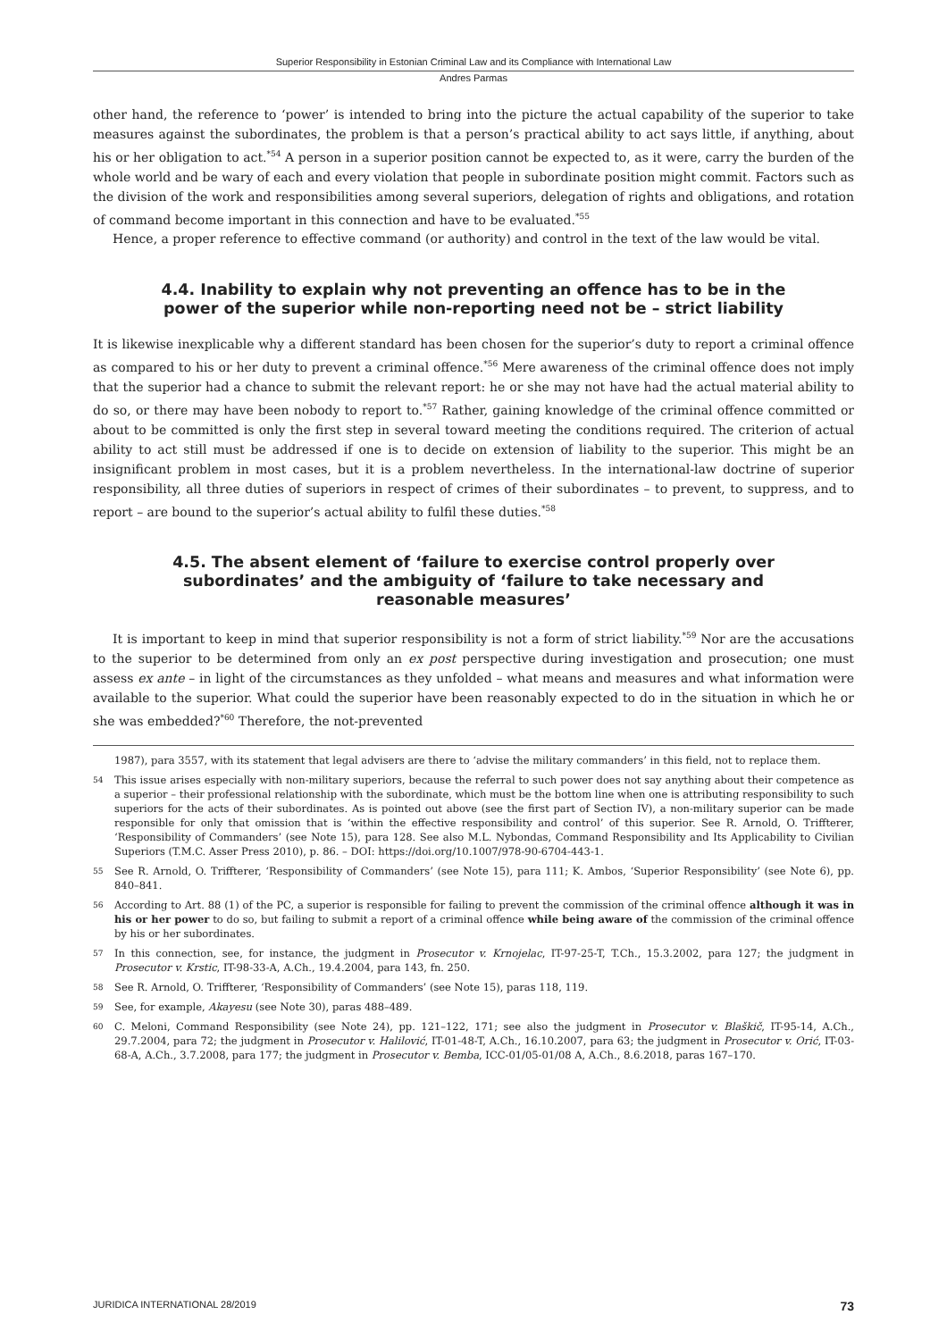Superior Responsibility in Estonian Criminal Law and its Compliance with International Law
Andres Parmas
other hand, the reference to ‘power’ is intended to bring into the picture the actual capability of the superior to take measures against the subordinates, the problem is that a person’s practical ability to act says little, if anything, about his or her obligation to act.<sup>*54</sup> A person in a superior position cannot be expected to, as it were, carry the burden of the whole world and be wary of each and every violation that people in subordinate position might commit. Factors such as the division of the work and responsibilities among several superiors, delegation of rights and obligations, and rotation of command become important in this connection and have to be evaluated.<sup>*55</sup>
Hence, a proper reference to effective command (or authority) and control in the text of the law would be vital.
4.4. Inability to explain why not preventing an offence has to be in the power of the superior while non-reporting need not be – strict liability
It is likewise inexplicable why a different standard has been chosen for the superior’s duty to report a criminal offence as compared to his or her duty to prevent a criminal offence.<sup>*56</sup> Mere awareness of the criminal offence does not imply that the superior had a chance to submit the relevant report: he or she may not have had the actual material ability to do so, or there may have been nobody to report to.<sup>*57</sup> Rather, gaining knowledge of the criminal offence committed or about to be committed is only the first step in several toward meeting the conditions required. The criterion of actual ability to act still must be addressed if one is to decide on extension of liability to the superior. This might be an insignificant problem in most cases, but it is a problem nevertheless. In the international-law doctrine of superior responsibility, all three duties of superiors in respect of crimes of their subordinates – to prevent, to suppress, and to report – are bound to the superior’s actual ability to fulfil these duties.<sup>*58</sup>
4.5. The absent element of ‘failure to exercise control properly over subordinates’ and the ambiguity of ‘failure to take necessary and reasonable measures’
It is important to keep in mind that superior responsibility is not a form of strict liability.<sup>*59</sup> Nor are the accusations to the superior to be determined from only an ex post perspective during investigation and prosecution; one must assess ex ante – in light of the circumstances as they unfolded – what means and measures and what information were available to the superior. What could the superior have been reasonably expected to do in the situation in which he or she was embedded?<sup>*60</sup> Therefore, the not-prevented
1987), para 3557, with its statement that legal advisers are there to ‘advise the military commanders’ in this field, not to replace them.
54 This issue arises especially with non-military superiors, because the referral to such power does not say anything about their competence as a superior – their professional relationship with the subordinate, which must be the bottom line when one is attributing responsibility to such superiors for the acts of their subordinates. As is pointed out above (see the first part of Section IV), a non-military superior can be made responsible for only that omission that is ‘within the effective responsibility and control’ of this superior. See R. Arnold, O. Triffterer, ‘Responsibility of Commanders’ (see Note 15), para 128. See also M.L. Nybondas, Command Responsibility and Its Applicability to Civilian Superiors (T.M.C. Asser Press 2010), p. 86. – DOI: https://doi.org/10.1007/978-90-6704-443-1.
55 See R. Arnold, O. Triffterer, ‘Responsibility of Commanders’ (see Note 15), para 111; K. Ambos, ‘Superior Responsibility’ (see Note 6), pp. 840–841.
56 According to Art. 88 (1) of the PC, a superior is responsible for failing to prevent the commission of the criminal offence although it was in his or her power to do so, but failing to submit a report of a criminal offence while being aware of the commission of the criminal offence by his or her subordinates.
57 In this connection, see, for instance, the judgment in Prosecutor v. Krnojelac, IT-97-25-T, T.Ch., 15.3.2002, para 127; the judgment in Prosecutor v. Krstic, IT-98-33-A, A.Ch., 19.4.2004, para 143, fn. 250.
58 See R. Arnold, O. Triffterer, ‘Responsibility of Commanders’ (see Note 15), paras 118, 119.
59 See, for example, Akayesu (see Note 30), paras 488–489.
60 C. Meloni, Command Responsibility (see Note 24), pp. 121–122, 171; see also the judgment in Prosecutor v. Blaškič, IT-95-14, A.Ch., 29.7.2004, para 72; the judgment in Prosecutor v. Halilović, IT-01-48-T, A.Ch., 16.10.2007, para 63; the judgment in Prosecutor v. Orić, IT-03-68-A, A.Ch., 3.7.2008, para 177; the judgment in Prosecutor v. Bemba, ICC-01/05-01/08 A, A.Ch., 8.6.2018, paras 167–170.
JURIDICA INTERNATIONAL 28/2019 73